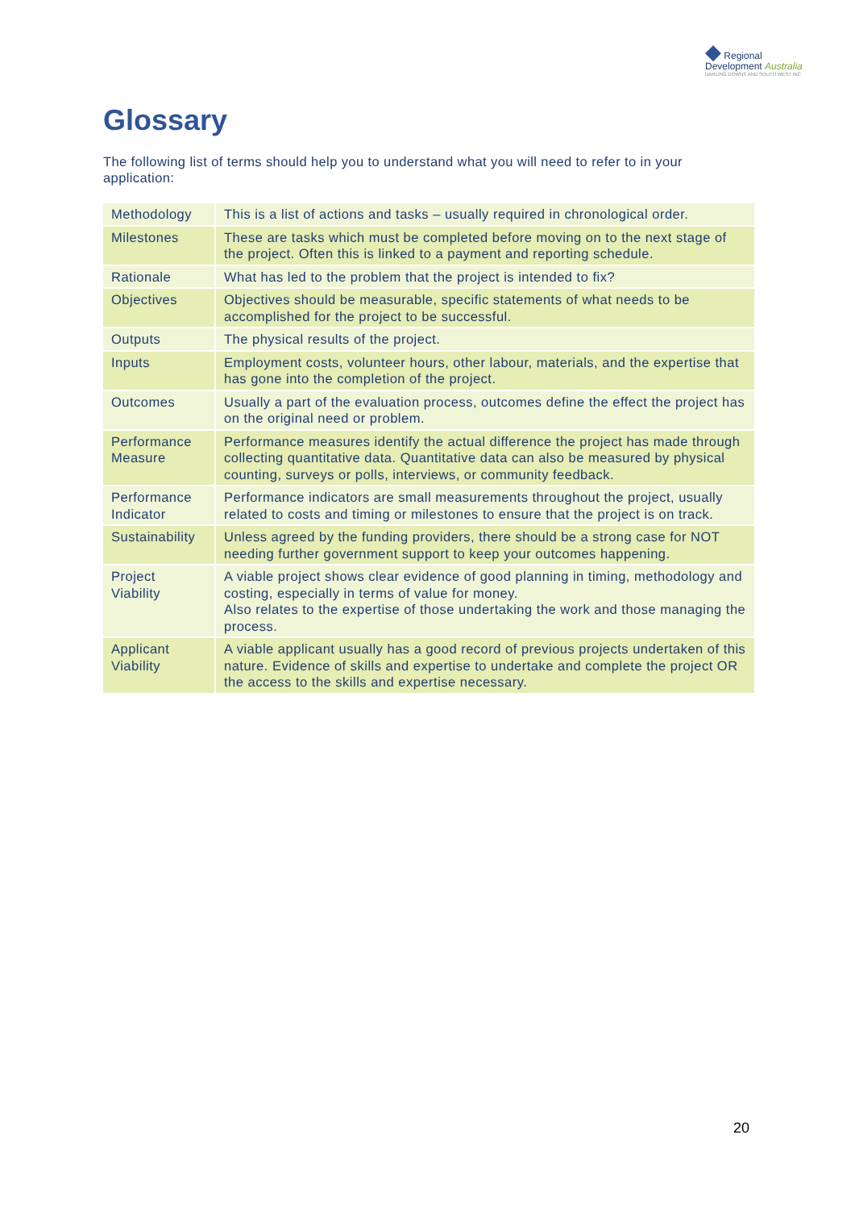◆ Regional
Development Australia
DARLING DOWNS AND SOUTH WEST INC
Glossary
The following list of terms should help you to understand what you will need to refer to in your application:
| Methodology | This is a list of actions and tasks – usually required in chronological order. |
| Milestones | These are tasks which must be completed before moving on to the next stage of the project. Often this is linked to a payment and reporting schedule. |
| Rationale | What has led to the problem that the project is intended to fix? |
| Objectives | Objectives should be measurable, specific statements of what needs to be accomplished for the project to be successful. |
| Outputs | The physical results of the project. |
| Inputs | Employment costs, volunteer hours, other labour, materials, and the expertise that has gone into the completion of the project. |
| Outcomes | Usually a part of the evaluation process, outcomes define the effect the project has on the original need or problem. |
| Performance Measure | Performance measures identify the actual difference the project has made through collecting quantitative data. Quantitative data can also be measured by physical counting, surveys or polls, interviews, or community feedback. |
| Performance Indicator | Performance indicators are small measurements throughout the project, usually related to costs and timing or milestones to ensure that the project is on track. |
| Sustainability | Unless agreed by the funding providers, there should be a strong case for NOT needing further government support to keep your outcomes happening. |
| Project Viability | A viable project shows clear evidence of good planning in timing, methodology and costing, especially in terms of value for money. Also relates to the expertise of those undertaking the work and those managing the process. |
| Applicant Viability | A viable applicant usually has a good record of previous projects undertaken of this nature. Evidence of skills and expertise to undertake and complete the project OR the access to the skills and expertise necessary. |
20